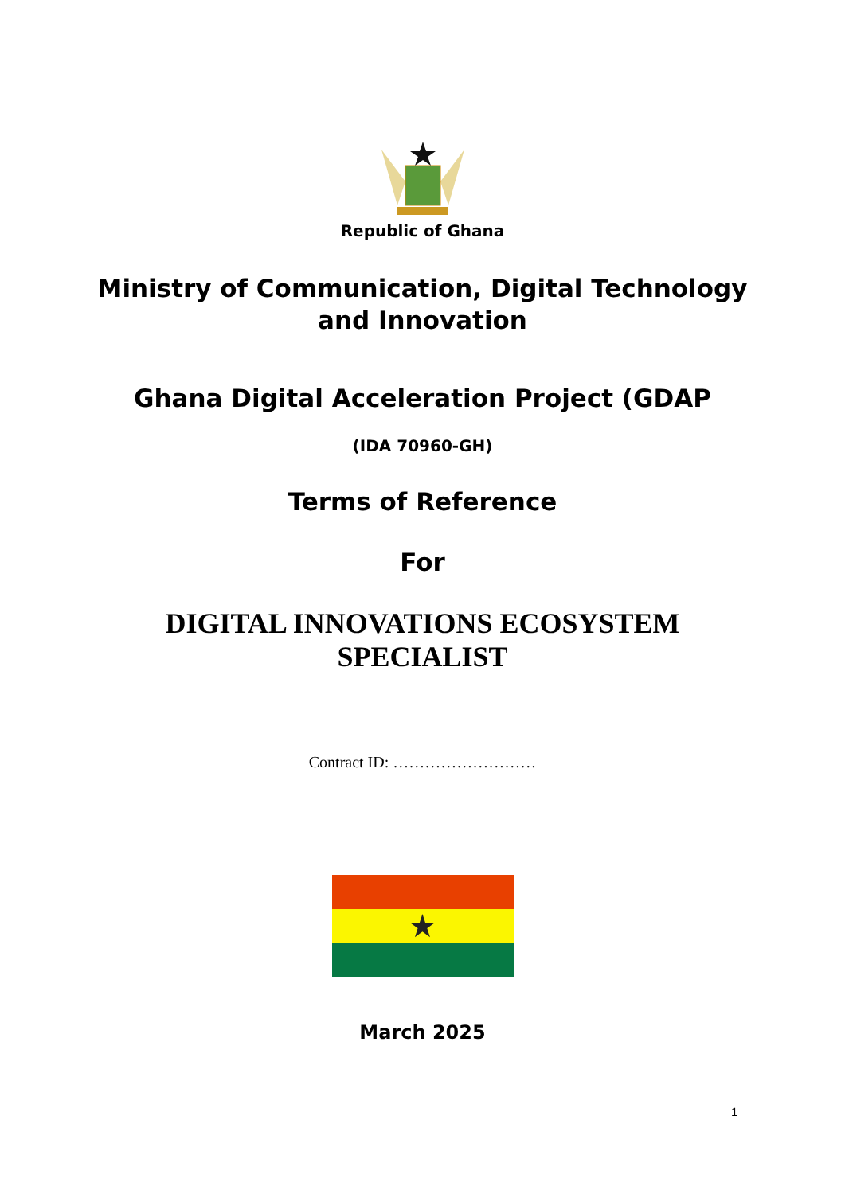Republic of Ghana
Ministry of Communication, Digital Technology
and Innovation
Ghana Digital Acceleration Project (GDAP
(IDA 70960-GH)
Terms of Reference
For
DIGITAL INNOVATIONS ECOSYSTEM
SPECIALIST
Contract ID: ………………………
★
March 2025
1